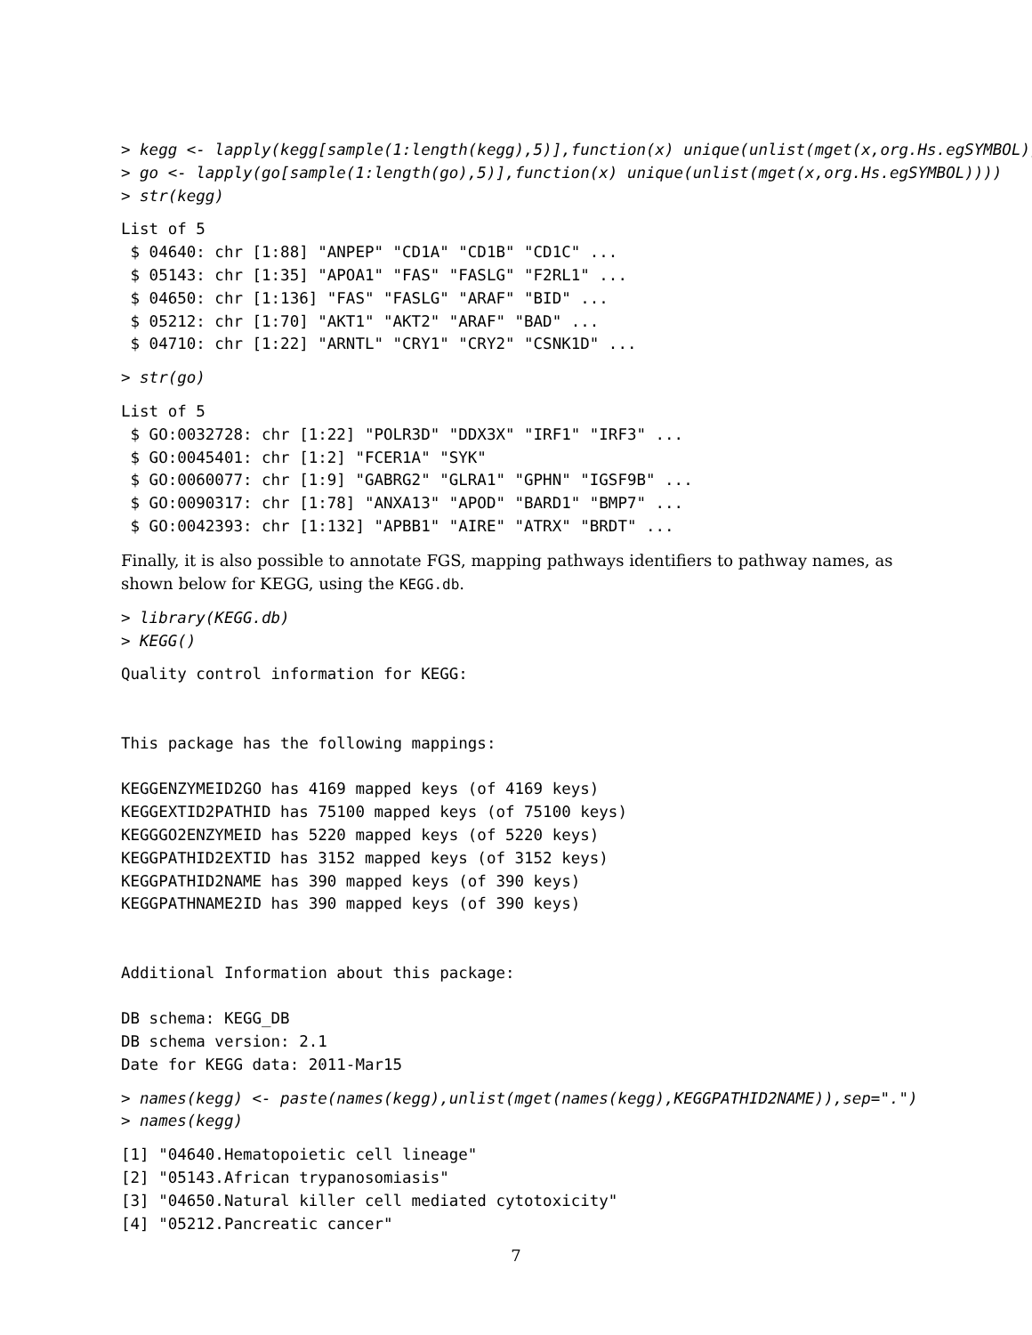> kegg <- lapply(kegg[sample(1:length(kegg),5)],function(x) unique(unlist(mget(x,org.Hs.egSYMBOL))))
> go <- lapply(go[sample(1:length(go),5)],function(x) unique(unlist(mget(x,org.Hs.egSYMBOL))))
> str(kegg)
List of 5
 $ 04640: chr [1:88] "ANPEP" "CD1A" "CD1B" "CD1C" ...
 $ 05143: chr [1:35] "APOA1" "FAS" "FASLG" "F2RL1" ...
 $ 04650: chr [1:136] "FAS" "FASLG" "ARAF" "BID" ...
 $ 05212: chr [1:70] "AKT1" "AKT2" "ARAF" "BAD" ...
 $ 04710: chr [1:22] "ARNTL" "CRY1" "CRY2" "CSNK1D" ...
> str(go)
List of 5
 $ GO:0032728: chr [1:22] "POLR3D" "DDX3X" "IRF1" "IRF3" ...
 $ GO:0045401: chr [1:2] "FCER1A" "SYK"
 $ GO:0060077: chr [1:9] "GABRG2" "GLRA1" "GPHN" "IGSF9B" ...
 $ GO:0090317: chr [1:78] "ANXA13" "APOD" "BARD1" "BMP7" ...
 $ GO:0042393: chr [1:132] "APBB1" "AIRE" "ATRX" "BRDT" ...
Finally, it is also possible to annotate FGS, mapping pathways identifiers to pathway names, as shown below for KEGG, using the KEGG.db.
> library(KEGG.db)
> KEGG()
Quality control information for KEGG:


This package has the following mappings:

KEGGENZYMEID2GO has 4169 mapped keys (of 4169 keys)
KEGGEXTID2PATHID has 75100 mapped keys (of 75100 keys)
KEGGGO2ENZYMEID has 5220 mapped keys (of 5220 keys)
KEGGPATHID2EXTID has 3152 mapped keys (of 3152 keys)
KEGGPATHID2NAME has 390 mapped keys (of 390 keys)
KEGGPATHNAME2ID has 390 mapped keys (of 390 keys)


Additional Information about this package:

DB schema: KEGG_DB
DB schema version: 2.1
Date for KEGG data: 2011-Mar15
> names(kegg) <- paste(names(kegg),unlist(mget(names(kegg),KEGGPATHID2NAME)),sep=".")
> names(kegg)
[1] "04640.Hematopoietic cell lineage"
[2] "05143.African trypanosomiasis"
[3] "04650.Natural killer cell mediated cytotoxicity"
[4] "05212.Pancreatic cancer"
7